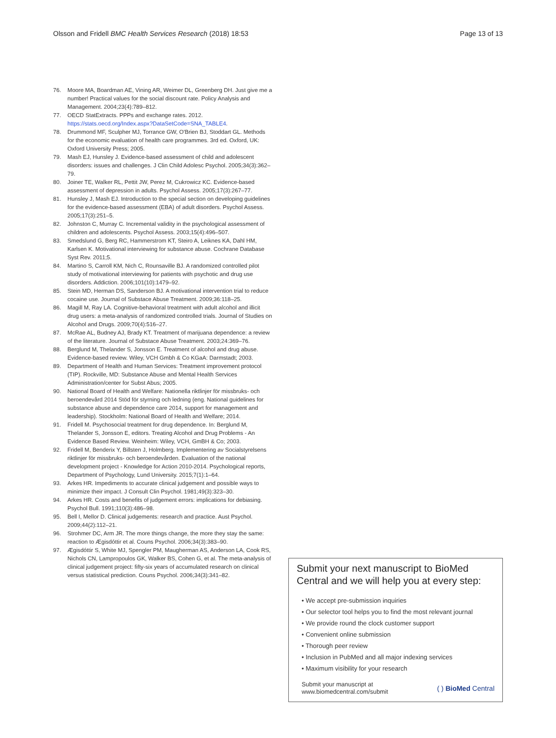Olsson and Fridell BMC Health Services Research (2018) 18:53 Page 13 of 13
76. Moore MA, Boardman AE, Vining AR, Weimer DL, Greenberg DH. Just give me a number! Practical values for the social discount rate. Policy Analysis and Management. 2004;23(4):789–812.
77. OECD StatExtracts. PPPs and exchange rates. 2012. https://stats.oecd.org/Index.aspx?DataSetCode=SNA_TABLE4.
78. Drummond MF, Sculpher MJ, Torrance GW, O'Brien BJ, Stoddart GL. Methods for the economic evaluation of health care programmes. 3rd ed. Oxford, UK: Oxford University Press; 2005.
79. Mash EJ, Hunsley J. Evidence-based assessment of child and adolescent disorders: issues and challenges. J Clin Child Adolesc Psychol. 2005;34(3):362–79.
80. Joiner TE, Walker RL, Pettit JW, Perez M, Cukrowicz KC. Evidence-based assessment of depression in adults. Psychol Assess. 2005;17(3):267–77.
81. Hunsley J, Mash EJ. Introduction to the special section on developing guidelines for the evidence-based assessment (EBA) of adult disorders. Psychol Assess. 2005;17(3):251–5.
82. Johnston C, Murray C. Incremental validity in the psychological assessment of children and adolescents. Psychol Assess. 2003;15(4):496–507.
83. Smedslund G, Berg RC, Hammerstrom KT, Steiro A, Leiknes KA, Dahl HM, Karlsen K. Motivational interviewing for substance abuse. Cochrane Database Syst Rev. 2011;5.
84. Martino S, Carroll KM, Nich C, Rounsaville BJ. A randomized controlled pilot study of motivational interviewing for patients with psychotic and drug use disorders. Addiction. 2006;101(10):1479–92.
85. Stein MD, Herman DS, Sanderson BJ. A motivational intervention trial to reduce cocaine use. Journal of Substace Abuse Treatment. 2009;36:118–25.
86. Magill M, Ray LA. Cognitive-behavioral treatment with adult alcohol and illicit drug users: a meta-analysis of randomized controlled trials. Journal of Studies on Alcohol and Drugs. 2009;70(4):516–27.
87. McRae AL, Budney AJ, Brady KT. Treatment of marijuana dependence: a review of the literature. Journal of Substace Abuse Treatment. 2003;24:369–76.
88. Berglund M, Thelander S, Jonsson E. Treatment of alcohol and drug abuse. Evidence-based review. Wiley, VCH Gmbh & Co KGaA: Darmstadt; 2003.
89. Department of Health and Human Services: Treatment improvement protocol (TIP). Rockville, MD: Substance Abuse and Mental Health Services Administration/center for Subst Abus; 2005.
90. National Board of Health and Welfare: Nationella riktlinjer för missbruks- och beroendevård 2014 Stöd för styrning och ledning (eng. National guidelines for substance abuse and dependence care 2014, support for management and leadership). Stockholm: National Board of Health and Welfare; 2014.
91. Fridell M. Psychosocial treatment for drug dependence. In: Berglund M, Thelander S, Jonsson E, editors. Treating Alcohol and Drug Problems - An Evidence Based Review. Weinheim: Wiley, VCH, GmBH & Co; 2003.
92. Fridell M, Benderix Y, Billsten J, Holmberg. Implementering av Socialstyrelsens riktlinjer för missbruks- och beroendevården. Evaluation of the national development project - Knowledge for Action 2010-2014. Psychological reports, Department of Psychology, Lund University. 2015;7(1):1–64.
93. Arkes HR. Impediments to accurate clinical judgement and possible ways to minimize their impact. J Consult Clin Psychol. 1981;49(3):323–30.
94. Arkes HR. Costs and benefits of judgement errors: implications for debiasing. Psychol Bull. 1991;110(3):486–98.
95. Bell I, Mellor D. Clinical judgements: research and practice. Aust Psychol. 2009;44(2):112–21.
96. Strohmer DC, Arm JR. The more things change, the more they stay the same: reaction to Ægisdóttir et al. Couns Psychol. 2006;34(3):383–90.
97. Ægisdóttir S, White MJ, Spengler PM, Maugherman AS, Anderson LA, Cook RS, Nichols CN, Lampropoulos GK, Walker BS, Cohen G, et al. The meta-analysis of clinical judgement project: fifty-six years of accumulated research on clinical versus statistical prediction. Couns Psychol. 2006;34(3):341–82.
Submit your next manuscript to BioMed Central and we will help you at every step:
• We accept pre-submission inquiries
• Our selector tool helps you to find the most relevant journal
• We provide round the clock customer support
• Convenient online submission
• Thorough peer review
• Inclusion in PubMed and all major indexing services
• Maximum visibility for your research
Submit your manuscript at
www.biomedcentral.com/submit ( ) BioMed Central